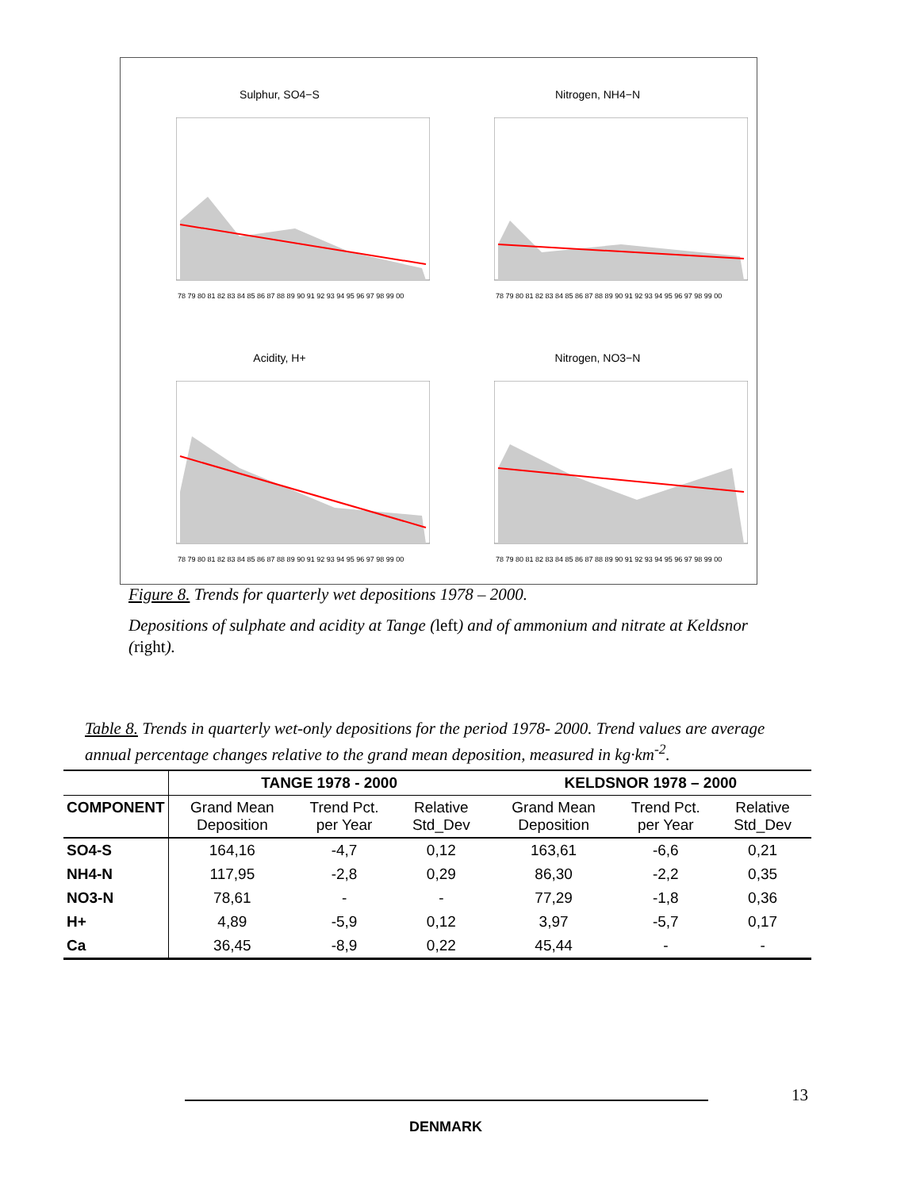Sulphur, SO4−S
78 79 80 81 82 83 84 85 86 87 88 89 90 91 92 93 94 95 96 97 98 99 00
Nitrogen, NH4−N
78 79 80 81 82 83 84 85 86 87 88 89 90 91 92 93 94 95 96 97 98 99 00
Acidity, H+
78 79 80 81 82 83 84 85 86 87 88 89 90 91 92 93 94 95 96 97 98 99 00
Nitrogen, NO3−N
78 79 80 81 82 83 84 85 86 87 88 89 90 91 92 93 94 95 96 97 98 99 00
Figure 8. Trends for quarterly wet depositions 1978 – 2000.
Depositions of sulphate and acidity at Tange (left) and of ammonium and nitrate at Keldsnor (right).
Table 8. Trends in quarterly wet-only depositions for the period 1978- 2000. Trend values are average annual percentage changes relative to the grand mean deposition, measured in kg·km<sup>-2</sup>.
| | TANGE 1978 - 2000 | | | KELDSNOR 1978 – 2000 | | |
| --- | --- | --- | --- | --- | --- | --- |
| COMPONENT | Grand Mean Deposition | Trend Pct. per Year | Relative Std_Dev | Grand Mean Deposition | Trend Pct. per Year | Relative Std_Dev |
| SO4-S | 164,16 | -4,7 | 0,12 | 163,61 | -6,6 | 0,21 |
| NH4-N | 117,95 | -2,8 | 0,29 | 86,30 | -2,2 | 0,35 |
| NO3-N | 78,61 | - | - | 77,29 | -1,8 | 0,36 |
| H+ | 4,89 | -5,9 | 0,12 | 3,97 | -5,7 | 0,17 |
| Ca | 36,45 | -8,9 | 0,22 | 45,44 | - | - |
13
DENMARK